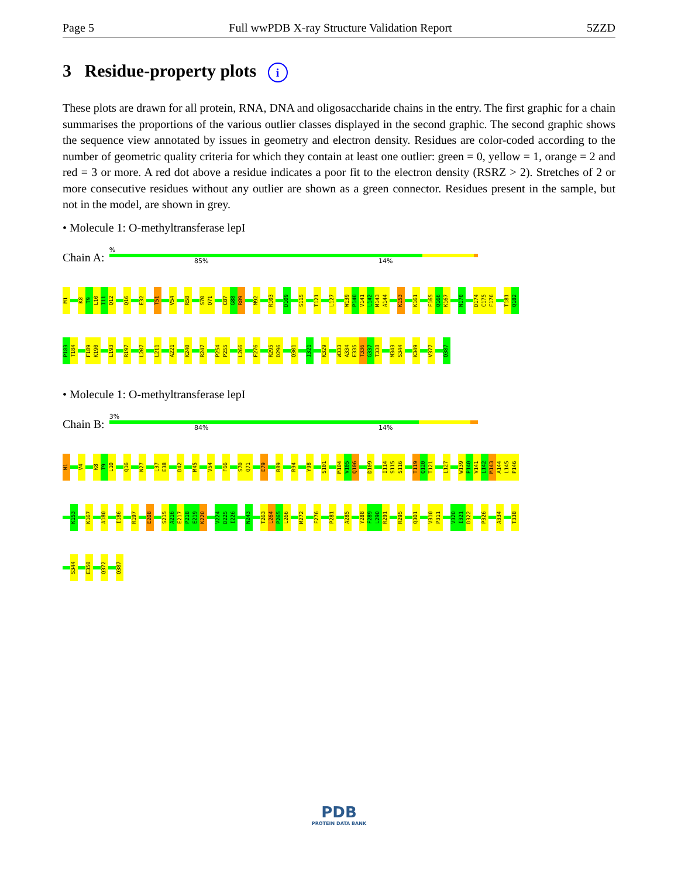Page 5 Full wwPDB X-ray Structure Validation Report 5ZZD
3 Residue-property plots i
These plots are drawn for all protein, RNA, DNA and oligosaccharide chains in the entry. The first graphic for a chain summarises the proportions of the various outlier classes displayed in the second graphic. The second graphic shows the sequence view annotated by issues in geometry and electron density. Residues are color-coded according to the number of geometric quality criteria for which they contain at least one outlier: green = 0, yellow = 1, orange = 2 and red = 3 or more. A red dot above a residue indicates a poor fit to the electron density (RSRZ > 2). Stretches of 2 or more consecutive residues without any outlier are shown as a green connector. Residues present in the sample, but not in the model, are shown in grey.
• Molecule 1: O-methyltransferase lepI
Chain A:
%
85% 14%
M1 K8 T9 L10 I11 Q12 Q16 E32 T51 V54 R58 S70 Q71 C87 G88 R89 M92 R103 D109 S115 T121 L127 W139 P140 V141 L142 M143 A144 K153 K161 F165 Q166 K167 N170 D174 C175 F176 T181 Q182
P183 T184 F189 K190 L193 R197 L207 L211 A221 K240 R247 P254 P255 L266 F276 R295 D296 Q301 I321 K329 W333 A334 E335 T336 G337 T338 M343 S344 K349 V377 Q387
• Molecule 1: O-methyltransferase lepI
Chain B:
3%
84% 14%
M1 V4 K8 T9 L10 Q16 N27 L37 E38 D42 M45 V54 F66 S70 Q71 E79 R89 R94 Y98 S101 M104 V105 Q106 D109 I114 S115 S116 T119 Q120 T121 L127 W139 P140 V141 L142 M143 A144 L145 P146
K153 K167 A180 I186 R197 E208 S215 A216 E217 P218 E219 K220 V224 D225 I226 N243 T263 L264 P265 L266 M272 F276 P281 A285 Y288 F289 L290 R291 R295 Q301 V310 P311 V320 I321 D322 P326 A334 T338
S344 E350 Q372 Q387
PDB
PROTEIN DATA BANK